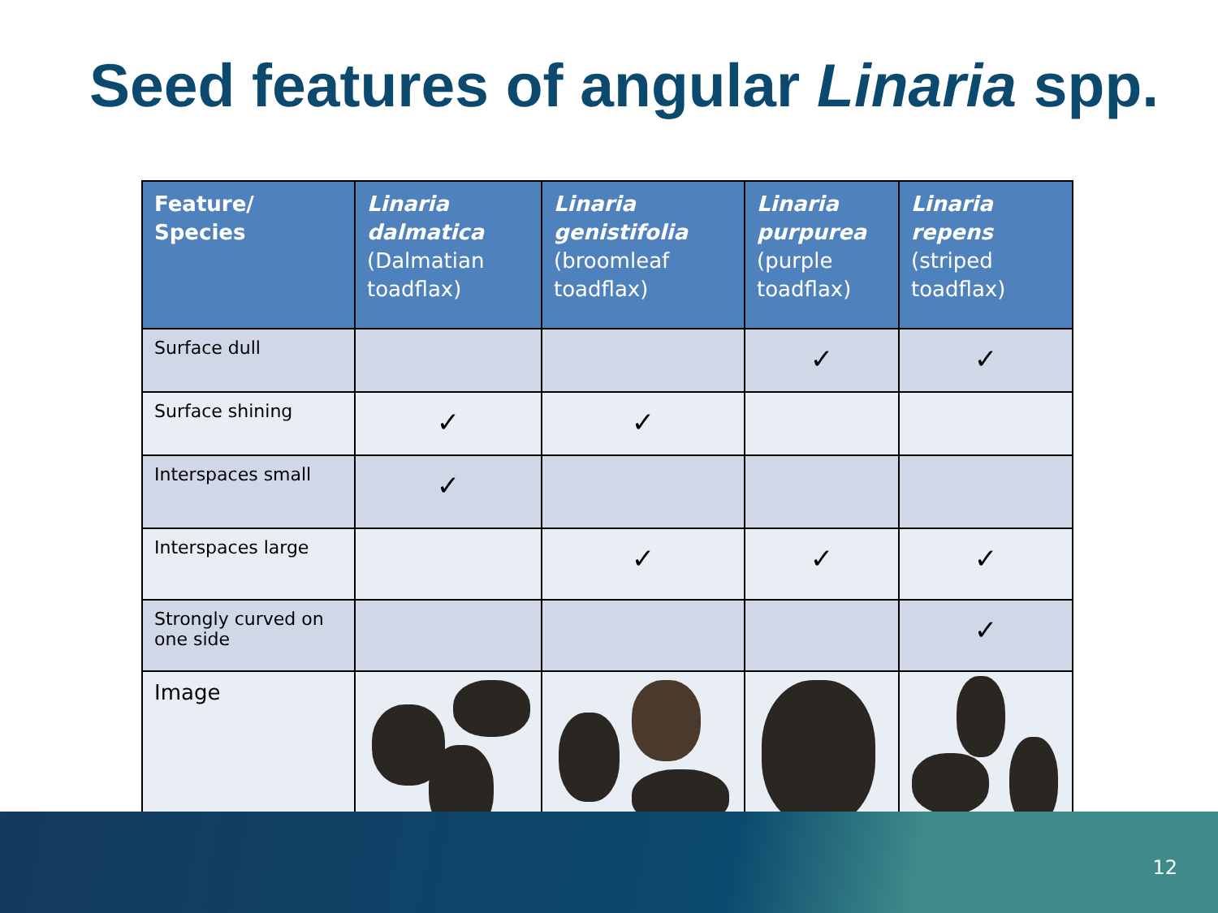Seed features of angular Linaria spp.
| Feature/ Species | Linaria dalmatica (Dalmatian toadflax) | Linaria genistifolia (broomleaf toadflax) | Linaria purpurea (purple toadflax) | Linaria repens (striped toadflax) |
| --- | --- | --- | --- | --- |
| Surface dull | | | ✓ | ✓ |
| Surface shining | ✓ | ✓ | | |
| Interspaces small | ✓ | | | |
| Interspaces large | | ✓ | ✓ | ✓ |
| Strongly curved on one side | | | | ✓ |
| Image | | | | |
12